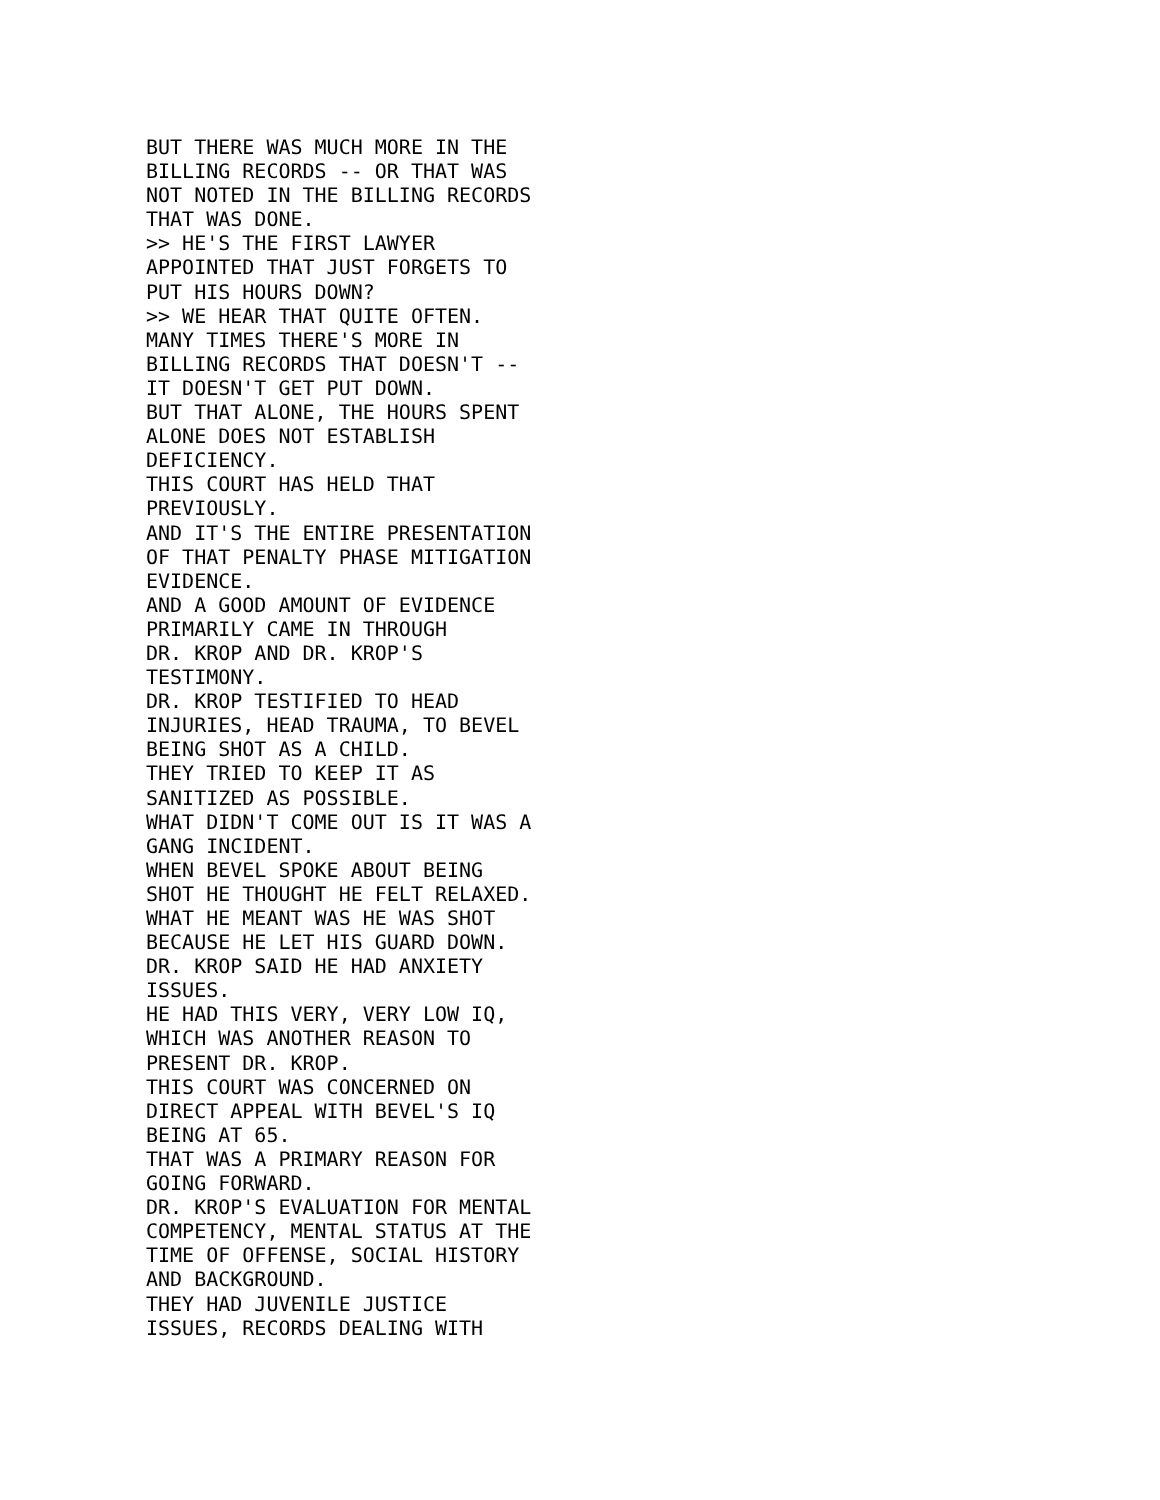BUT THERE WAS MUCH MORE IN THE
BILLING RECORDS -- OR THAT WAS
NOT NOTED IN THE BILLING RECORDS
THAT WAS DONE.
>> HE'S THE FIRST LAWYER
APPOINTED THAT JUST FORGETS TO
PUT HIS HOURS DOWN?
>> WE HEAR THAT QUITE OFTEN.
MANY TIMES THERE'S MORE IN
BILLING RECORDS THAT DOESN'T --
IT DOESN'T GET PUT DOWN.
BUT THAT ALONE, THE HOURS SPENT
ALONE DOES NOT ESTABLISH
DEFICIENCY.
THIS COURT HAS HELD THAT
PREVIOUSLY.
AND IT'S THE ENTIRE PRESENTATION
OF THAT PENALTY PHASE MITIGATION
EVIDENCE.
AND A GOOD AMOUNT OF EVIDENCE
PRIMARILY CAME IN THROUGH
DR. KROP AND DR. KROP'S
TESTIMONY.
DR. KROP TESTIFIED TO HEAD
INJURIES, HEAD TRAUMA, TO BEVEL
BEING SHOT AS A CHILD.
THEY TRIED TO KEEP IT AS
SANITIZED AS POSSIBLE.
WHAT DIDN'T COME OUT IS IT WAS A
GANG INCIDENT.
WHEN BEVEL SPOKE ABOUT BEING
SHOT HE THOUGHT HE FELT RELAXED.
WHAT HE MEANT WAS HE WAS SHOT
BECAUSE HE LET HIS GUARD DOWN.
DR. KROP SAID HE HAD ANXIETY
ISSUES.
HE HAD THIS VERY, VERY LOW IQ,
WHICH WAS ANOTHER REASON TO
PRESENT DR. KROP.
THIS COURT WAS CONCERNED ON
DIRECT APPEAL WITH BEVEL'S IQ
BEING AT 65.
THAT WAS A PRIMARY REASON FOR
GOING FORWARD.
DR. KROP'S EVALUATION FOR MENTAL
COMPETENCY, MENTAL STATUS AT THE
TIME OF OFFENSE, SOCIAL HISTORY
AND BACKGROUND.
THEY HAD JUVENILE JUSTICE
ISSUES, RECORDS DEALING WITH